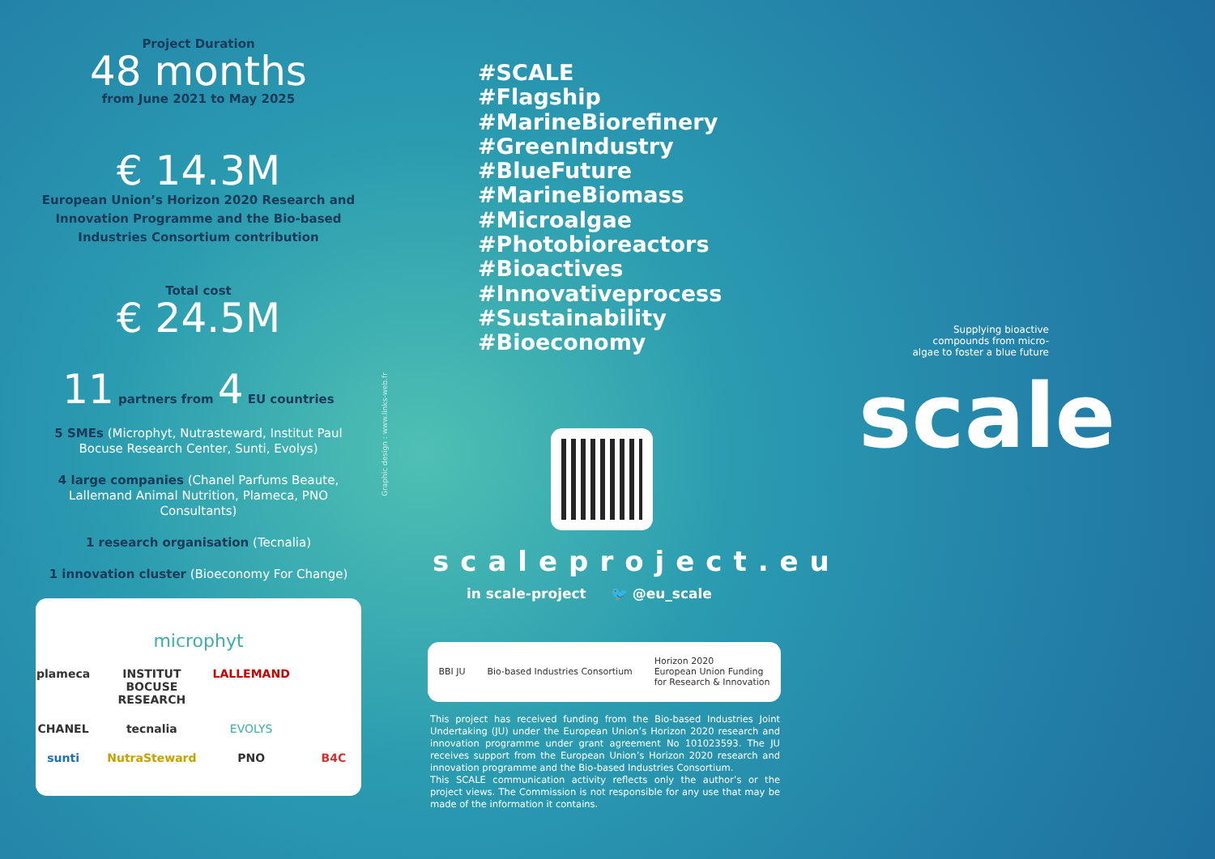Project Duration
48 months
from June 2021 to May 2025
€ 14.3M
European Union’s Horizon 2020 Research and Innovation Programme and the Bio-based Industries Consortium contribution
Total cost
€ 24.5M
11 partners from 4 EU countries
5 SMEs (Microphyt, Nutrasteward, Institut Paul Bocuse Research Center, Sunti, Evolys)
4 large companies (Chanel Parfums Beaute, Lallemand Animal Nutrition, Plameca, PNO Consultants)
1 research organisation (Tecnalia)
1 innovation cluster (Bioeconomy For Change)
microphyt plameca INSTITUT BOCUSE RESEARCH LALLEMAND CHANEL tecnalia EVOLYS sunti NutraSteward PNO B4C
Graphic design : www.links-web.fr
#SCALE
#Flagship
#MarineBiorefinery
#GreenIndustry
#BlueFuture
#MarineBiomass
#Microalgae
#Photobioreactors
#Bioactives
#Innovativeprocess
#Sustainability
#Bioeconomy
scaleproject.eu
in scale-project 🐦 @eu_scale
BBI JU Bio-based Industries Consortium Horizon 2020
European Union Funding
for Research & Innovation
This project has received funding from the Bio-based Industries Joint Undertaking (JU) under the European Union’s Horizon 2020 research and innovation programme under grant agreement No 101023593. The JU receives support from the European Union’s Horizon 2020 research and innovation programme and the Bio-based Industries Consortium.
This SCALE communication activity reflects only the author’s or the project views. The Commission is not responsible for any use that may be made of the information it contains.
Supplying bioactive compounds from micro-algae to foster a blue future
scale